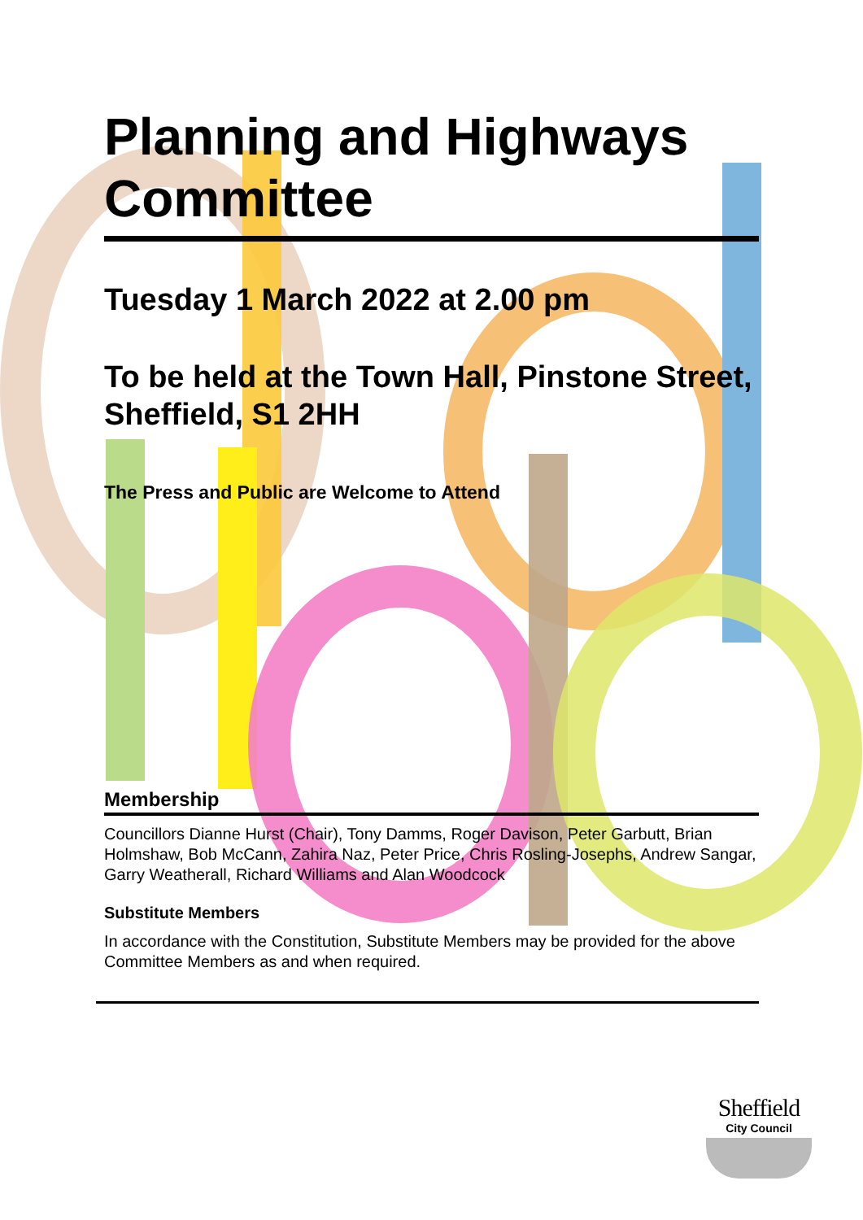Planning and Highways Committee
Tuesday 1 March 2022 at 2.00 pm
To be held at the Town Hall, Pinstone Street, Sheffield, S1 2HH
The Press and Public are Welcome to Attend
Membership
Councillors Dianne Hurst (Chair), Tony Damms, Roger Davison, Peter Garbutt, Brian Holmshaw, Bob McCann, Zahira Naz, Peter Price, Chris Rosling-Josephs, Andrew Sangar, Garry Weatherall, Richard Williams and Alan Woodcock
Substitute Members
In accordance with the Constitution, Substitute Members may be provided for the above Committee Members as and when required.
Sheffield
City Council